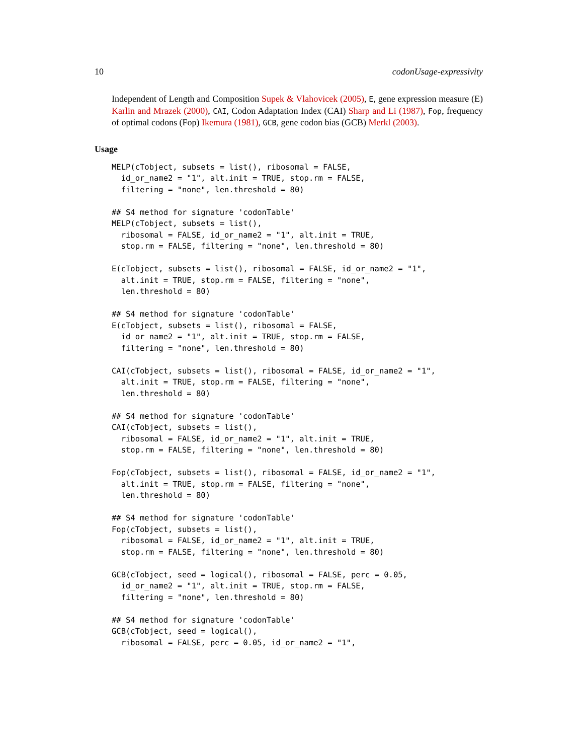10 codonUsage-expressivity
Independent of Length and Composition Supek & Vlahovicek (2005), E, gene expression measure (E) Karlin and Mrazek (2000), CAI, Codon Adaptation Index (CAI) Sharp and Li (1987), Fop, frequency of optimal codons (Fop) Ikemura (1981), GCB, gene codon bias (GCB) Merkl (2003).
Usage
MELP(cTobject, subsets = list(), ribosomal = FALSE,
  id_or_name2 = "1", alt.init = TRUE, stop.rm = FALSE,
  filtering = "none", len.threshold = 80)

## S4 method for signature 'codonTable'
MELP(cTobject, subsets = list(),
  ribosomal = FALSE, id_or_name2 = "1", alt.init = TRUE,
  stop.rm = FALSE, filtering = "none", len.threshold = 80)

E(cTobject, subsets = list(), ribosomal = FALSE, id_or_name2 = "1",
  alt.init = TRUE, stop.rm = FALSE, filtering = "none",
  len.threshold = 80)

## S4 method for signature 'codonTable'
E(cTobject, subsets = list(), ribosomal = FALSE,
  id_or_name2 = "1", alt.init = TRUE, stop.rm = FALSE,
  filtering = "none", len.threshold = 80)

CAI(cTobject, subsets = list(), ribosomal = FALSE, id_or_name2 = "1",
  alt.init = TRUE, stop.rm = FALSE, filtering = "none",
  len.threshold = 80)

## S4 method for signature 'codonTable'
CAI(cTobject, subsets = list(),
  ribosomal = FALSE, id_or_name2 = "1", alt.init = TRUE,
  stop.rm = FALSE, filtering = "none", len.threshold = 80)

Fop(cTobject, subsets = list(), ribosomal = FALSE, id_or_name2 = "1",
  alt.init = TRUE, stop.rm = FALSE, filtering = "none",
  len.threshold = 80)

## S4 method for signature 'codonTable'
Fop(cTobject, subsets = list(),
  ribosomal = FALSE, id_or_name2 = "1", alt.init = TRUE,
  stop.rm = FALSE, filtering = "none", len.threshold = 80)

GCB(cTobject, seed = logical(), ribosomal = FALSE, perc = 0.05,
  id_or_name2 = "1", alt.init = TRUE, stop.rm = FALSE,
  filtering = "none", len.threshold = 80)

## S4 method for signature 'codonTable'
GCB(cTobject, seed = logical(),
  ribosomal = FALSE, perc = 0.05, id_or_name2 = "1",